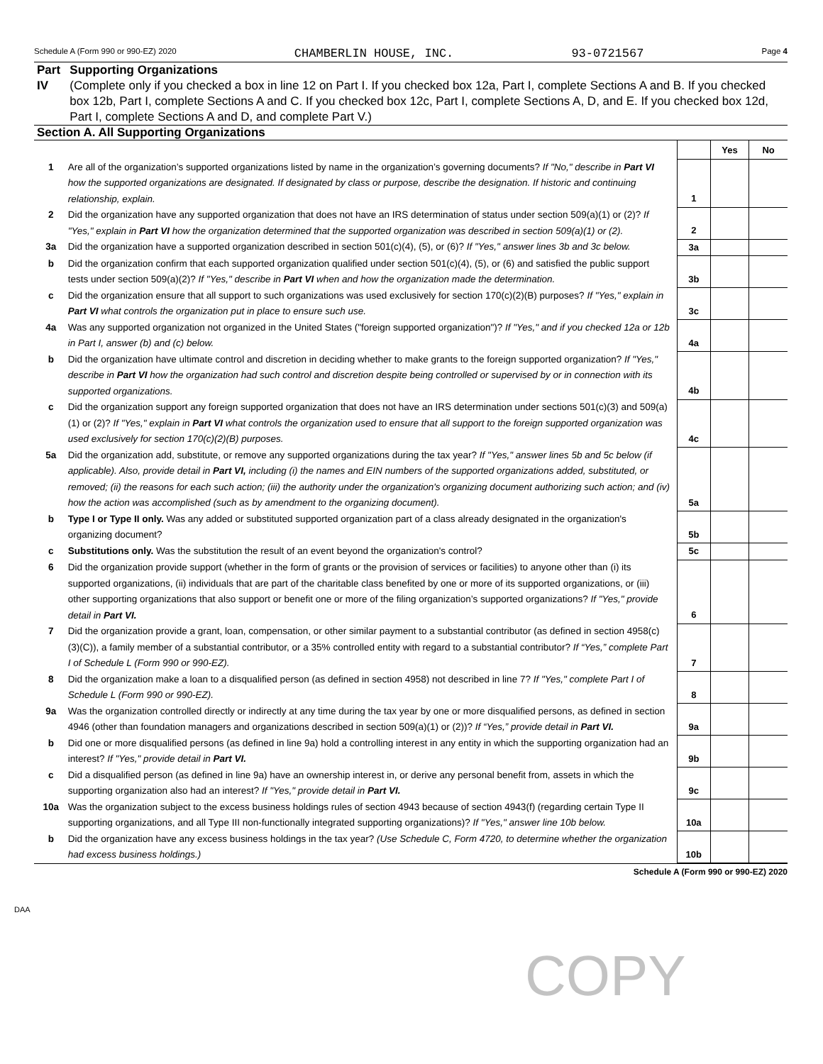Schedule A (Form 990 or 990-EZ) 2020 CHAMBERLIN HOUSE, INC. 93-0721567 Page 4
Part IV Supporting Organizations
(Complete only if you checked a box in line 12 on Part I. If you checked box 12a, Part I, complete Sections A and B. If you checked box 12b, Part I, complete Sections A and C. If you checked box 12c, Part I, complete Sections A, D, and E. If you checked box 12d, Part I, complete Sections A and D, and complete Part V.)
Section A. All Supporting Organizations
| | | | Yes | No |
| 1 | Are all of the organization’s supported organizations listed by name in the organization’s governing documents? If "No," describe in Part VI how the supported organizations are designated. If designated by class or purpose, describe the designation. If historic and continuing relationship, explain. | 1 | | |
| 2 | Did the organization have any supported organization that does not have an IRS determination of status under section 509(a)(1) or (2)? If "Yes," explain in Part VI how the organization determined that the supported organization was described in section 509(a)(1) or (2). | 2 | | |
| 3a | Did the organization have a supported organization described in section 501(c)(4), (5), or (6)? If "Yes," answer lines 3b and 3c below. | 3a | | |
| b | Did the organization confirm that each supported organization qualified under section 501(c)(4), (5), or (6) and satisfied the public support tests under section 509(a)(2)? If "Yes," describe in Part VI when and how the organization made the determination. | 3b | | |
| c | Did the organization ensure that all support to such organizations was used exclusively for section 170(c)(2)(B) purposes? If "Yes," explain in Part VI what controls the organization put in place to ensure such use. | 3c | | |
| 4a | Was any supported organization not organized in the United States ("foreign supported organization")? If "Yes," and if you checked 12a or 12b in Part I, answer (b) and (c) below. | 4a | | |
| b | Did the organization have ultimate control and discretion in deciding whether to make grants to the foreign supported organization? If "Yes," describe in Part VI how the organization had such control and discretion despite being controlled or supervised by or in connection with its supported organizations. | 4b | | |
| c | Did the organization support any foreign supported organization that does not have an IRS determination under sections 501(c)(3) and 509(a)(1) or (2)? If "Yes," explain in Part VI what controls the organization used to ensure that all support to the foreign supported organization was used exclusively for section 170(c)(2)(B) purposes. | 4c | | |
| 5a | Did the organization add, substitute, or remove any supported organizations during the tax year? If "Yes," answer lines 5b and 5c below (if applicable). Also, provide detail in Part VI, including (i) the names and EIN numbers of the supported organizations added, substituted, or removed; (ii) the reasons for each such action; (iii) the authority under the organization's organizing document authorizing such action; and (iv) how the action was accomplished (such as by amendment to the organizing document). | 5a | | |
| b | Type I or Type II only. Was any added or substituted supported organization part of a class already designated in the organization's organizing document? | 5b | | |
| c | Substitutions only. Was the substitution the result of an event beyond the organization's control? | 5c | | |
| 6 | Did the organization provide support (whether in the form of grants or the provision of services or facilities) to anyone other than (i) its supported organizations, (ii) individuals that are part of the charitable class benefited by one or more of its supported organizations, or (iii) other supporting organizations that also support or benefit one or more of the filing organization’s supported organizations? If "Yes," provide detail in Part VI. | 6 | | |
| 7 | Did the organization provide a grant, loan, compensation, or other similar payment to a substantial contributor (as defined in section 4958(c)(3)(C)), a family member of a substantial contributor, or a 35% controlled entity with regard to a substantial contributor? If “Yes,” complete Part I of Schedule L (Form 990 or 990-EZ). | 7 | | |
| 8 | Did the organization make a loan to a disqualified person (as defined in section 4958) not described in line 7? If "Yes," complete Part I of Schedule L (Form 990 or 990-EZ). | 8 | | |
| 9a | Was the organization controlled directly or indirectly at any time during the tax year by one or more disqualified persons, as defined in section 4946 (other than foundation managers and organizations described in section 509(a)(1) or (2))? If “Yes,” provide detail in Part VI. | 9a | | |
| b | Did one or more disqualified persons (as defined in line 9a) hold a controlling interest in any entity in which the supporting organization had an interest? If "Yes," provide detail in Part VI. | 9b | | |
| c | Did a disqualified person (as defined in line 9a) have an ownership interest in, or derive any personal benefit from, assets in which the supporting organization also had an interest? If "Yes," provide detail in Part VI. | 9c | | |
| 10a | Was the organization subject to the excess business holdings rules of section 4943 because of section 4943(f) (regarding certain Type II supporting organizations, and all Type III non-functionally integrated supporting organizations)? If "Yes," answer line 10b below. | 10a | | |
| b | Did the organization have any excess business holdings in the tax year? (Use Schedule C, Form 4720, to determine whether the organization had excess business holdings.) | 10b | | |
Schedule A (Form 990 or 990-EZ) 2020
DAA
COPY